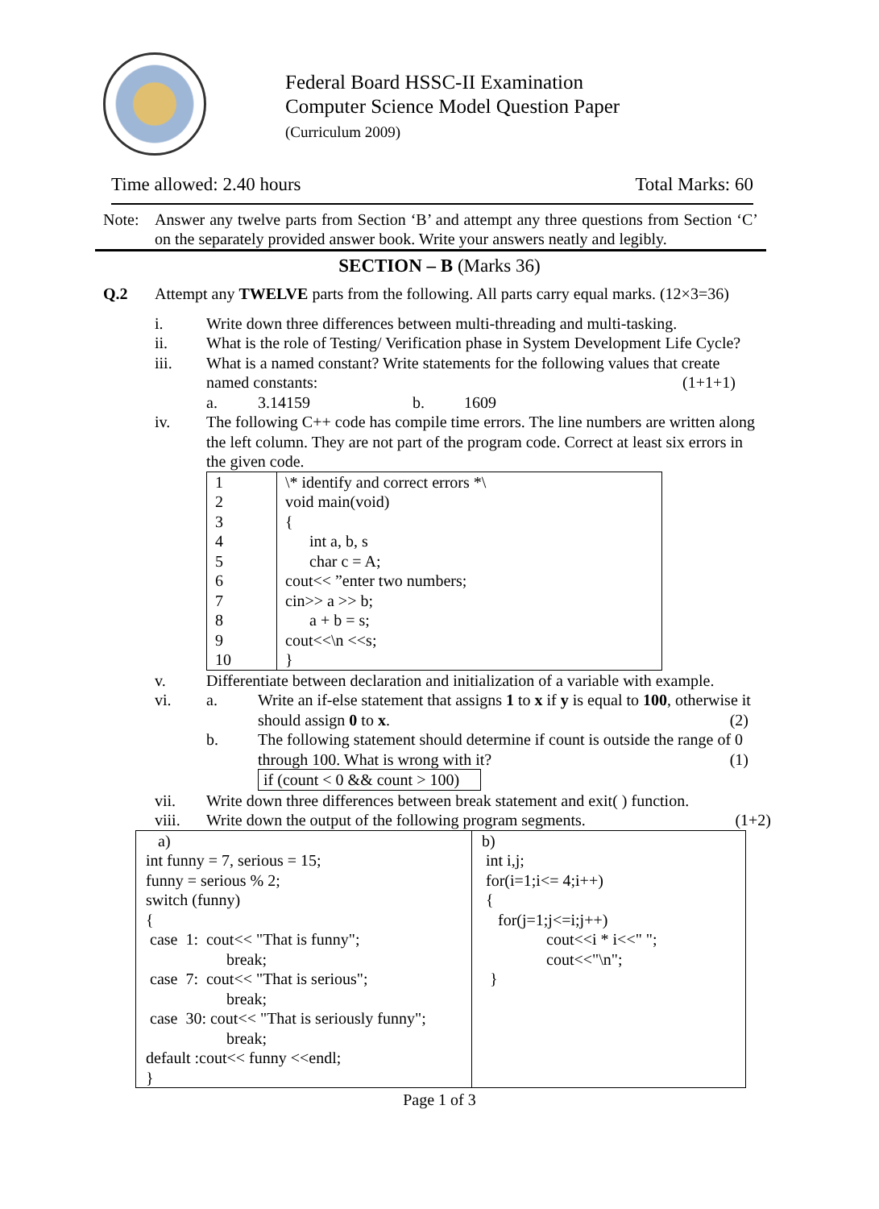Federal Board HSSC-II Examination
Computer Science Model Question Paper
(Curriculum 2009)
Time allowed: 2.40 hours Total Marks: 60
Note: Answer any twelve parts from Section ‘B’ and attempt any three questions from Section ‘C’ on the separately provided answer book. Write your answers neatly and legibly.
SECTION – B (Marks 36)
Q.2 Attempt any TWELVE parts from the following. All parts carry equal marks. (12×3=36)
i. Write down three differences between multi-threading and multi-tasking.
ii. What is the role of Testing/ Verification phase in System Development Life Cycle?
iii. What is a named constant? Write statements for the following values that create named constants: (1+1+1)
a. 3.14159 b. 1609
iv. The following C++ code has compile time errors. The line numbers are written along the left column. They are not part of the program code. Correct at least six errors in the given code.
| 1 | \* identify and correct errors *\ |
| 2 | void main(void) |
| 3 | { |
| 4 | int a, b, s |
| 5 | char c = A; |
| 6 | cout<< ”enter two numbers; |
| 7 | cin>> a >> b; |
| 8 | a + b = s; |
| 9 | cout<<\n <<s; |
| 10 | } |
v. Differentiate between declaration and initialization of a variable with example.
vi. a. Write an if-else statement that assigns 1 to x if y is equal to 100, otherwise it should assign 0 to x. (2)
b. The following statement should determine if count is outside the range of 0 through 100. What is wrong with it? (1)
if (count < 0 && count > 100)
vii. Write down three differences between break statement and exit( ) function.
viii. Write down the output of the following program segments. (1+2)
| a) int funny = 7, serious = 15; funny = serious % 2; switch (funny) { case 1: cout<< "That is funny"; break; case 7: cout<< "That is serious"; break; case 30: cout<< "That is seriously funny"; break; default :cout<< funny <<endl; } | b) int i,j; for(i=1;i<= 4;i++) { for(j=1;j<=i;j++) cout<<i * i<<" "; cout<<"\n"; } |
Page 1 of 3